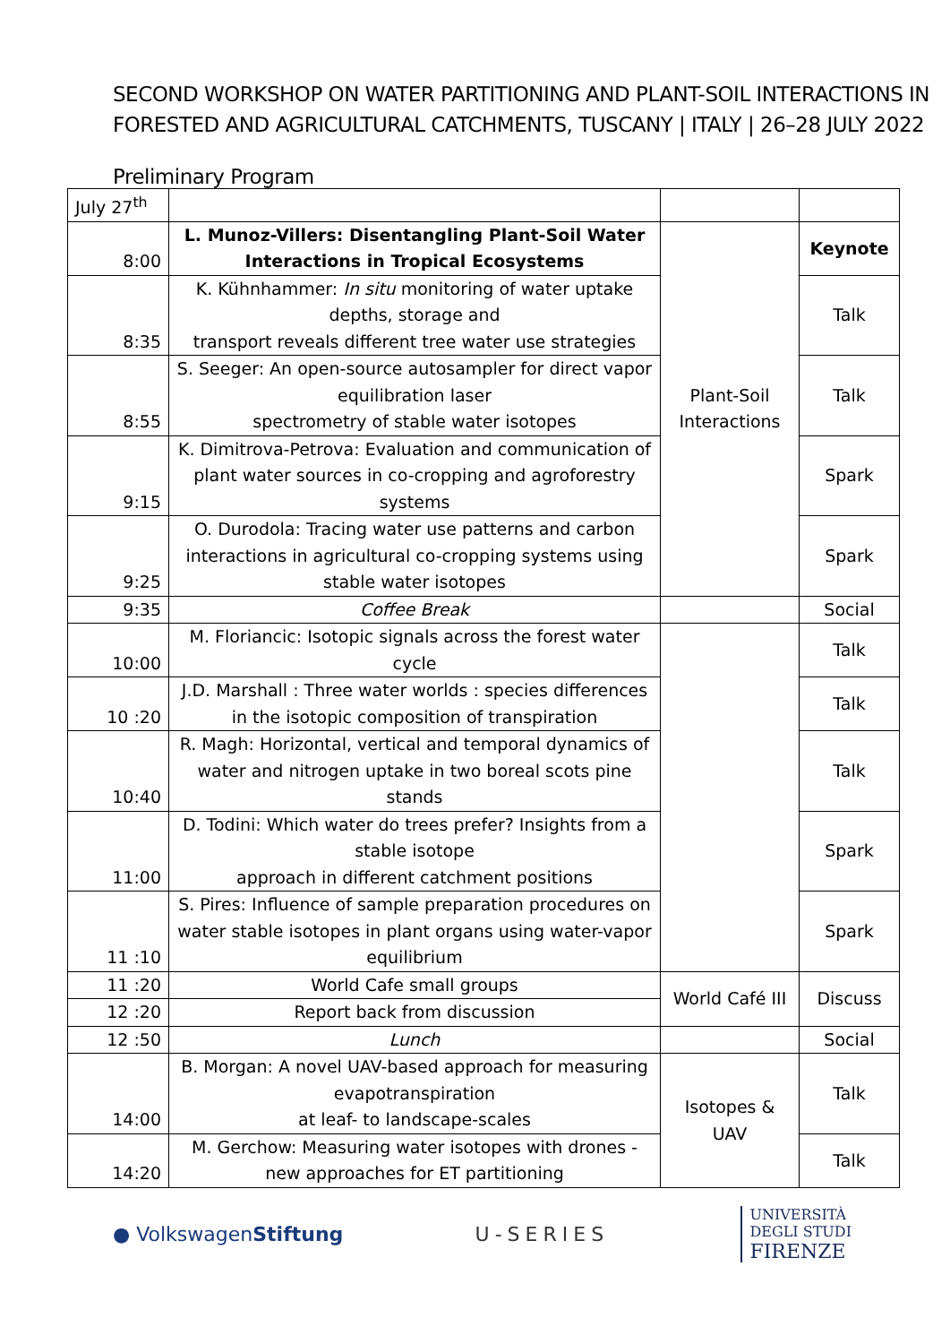SECOND WORKSHOP ON WATER PARTITIONING AND PLANT-SOIL INTERACTIONS IN FORESTED AND AGRICULTURAL CATCHMENTS, TUSCANY | ITALY | 26–28 JULY 2022
Preliminary Program
| July 27<sup>th</sup> | | | |
| 8:00 | L. Munoz-Villers: Disentangling Plant-Soil Water Interactions in Tropical Ecosystems | Plant-Soil Interactions | Keynote |
| 8:35 | K. Kühnhammer: In situ monitoring of water uptake depths, storage and transport reveals different tree water use strategies | | Talk |
| 8:55 | S. Seeger: An open-source autosampler for direct vapor equilibration laser spectrometry of stable water isotopes | | Talk |
| 9:15 | K. Dimitrova-Petrova: Evaluation and communication of plant water sources in co-cropping and agroforestry systems | | Spark |
| 9:25 | O. Durodola: Tracing water use patterns and carbon interactions in agricultural co-cropping systems using stable water isotopes | | Spark |
| 9:35 | Coffee Break | | Social |
| 10:00 | M. Floriancic: Isotopic signals across the forest water cycle | | Talk |
| 10 :20 | J.D. Marshall : Three water worlds : species differences in the isotopic composition of transpiration | | Talk |
| 10:40 | R. Magh: Horizontal, vertical and temporal dynamics of water and nitrogen uptake in two boreal scots pine stands | | Talk |
| 11:00 | D. Todini: Which water do trees prefer? Insights from a stable isotope approach in different catchment positions | | Spark |
| 11 :10 | S. Pires: Influence of sample preparation procedures on water stable isotopes in plant organs using water-vapor equilibrium | | Spark |
| 11 :20 | World Cafe small groups | World Café III | Discuss |
| 12 :20 | Report back from discussion | | |
| 12 :50 | Lunch | | Social |
| 14:00 | B. Morgan: A novel UAV-based approach for measuring evapotranspiration at leaf- to landscape-scales | Isotopes & UAV | Talk |
| 14:20 | M. Gerchow: Measuring water isotopes with drones - new approaches for ET partitioning | | Talk |
● VolkswagenStiftung U-SERIES
UNIVERSITÀ
DEGLI STUDI
FIRENZE